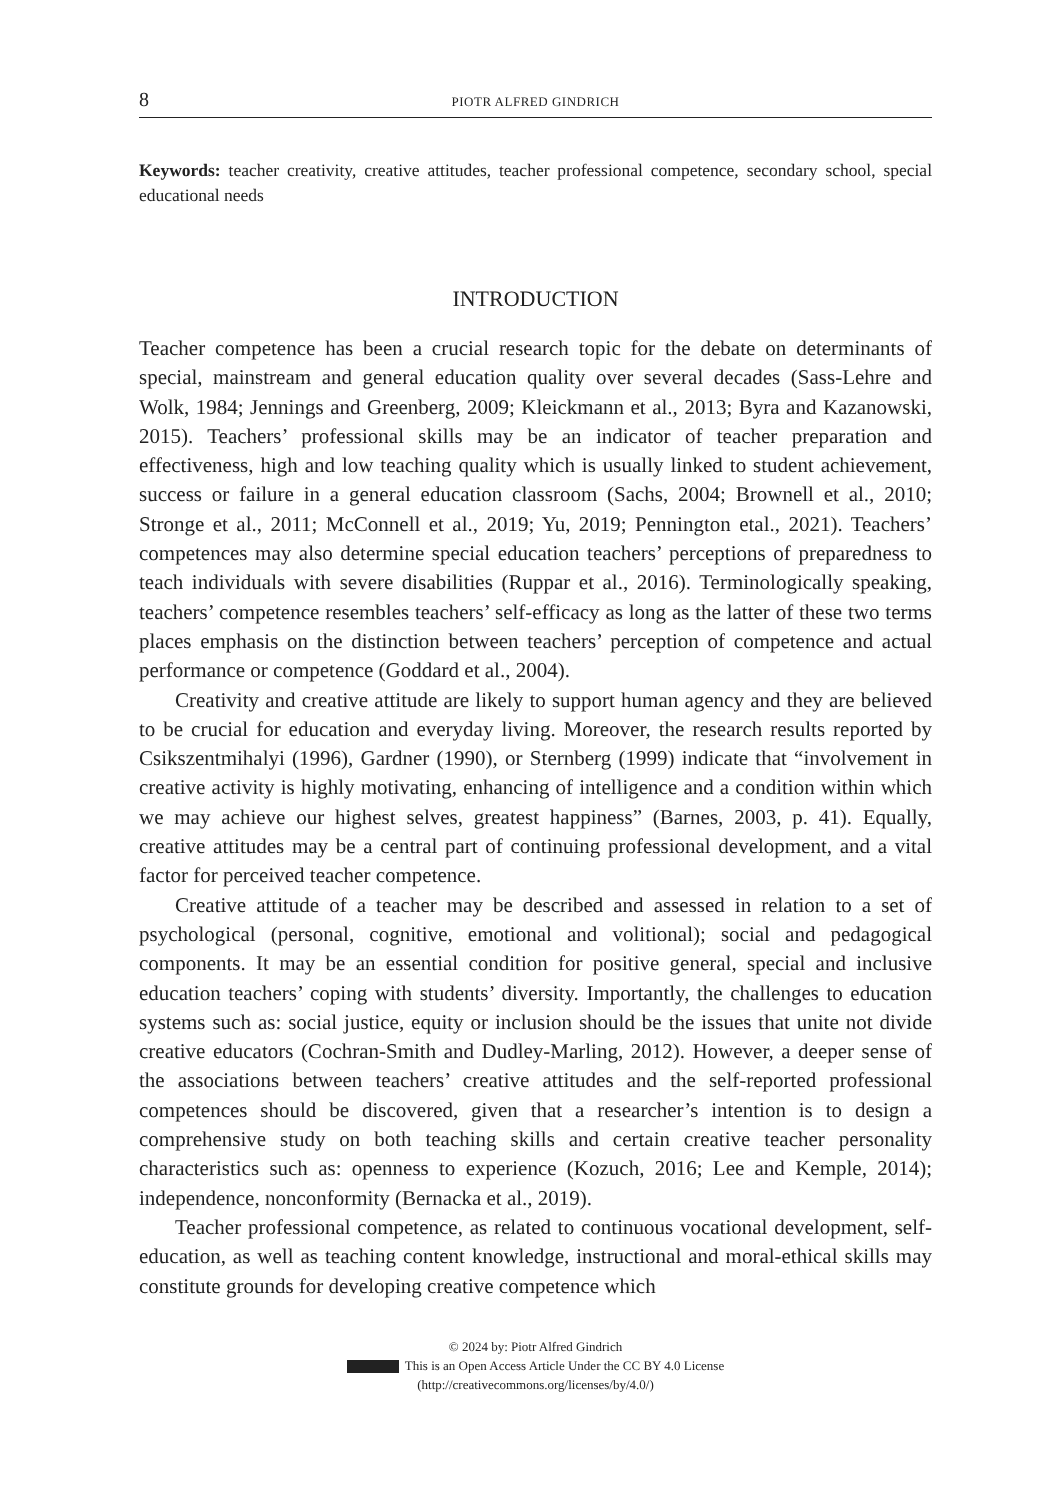8 PIOTR ALFRED GINDRICH
Keywords: teacher creativity, creative attitudes, teacher professional competence, secondary school, special educational needs
INTRODUCTION
Teacher competence has been a crucial research topic for the debate on determinants of special, mainstream and general education quality over several decades (Sass-Lehre and Wolk, 1984; Jennings and Greenberg, 2009; Kleickmann et al., 2013; Byra and Kazanowski, 2015). Teachers’ professional skills may be an indicator of teacher preparation and effectiveness, high and low teaching quality which is usually linked to student achievement, success or failure in a general education classroom (Sachs, 2004; Brownell et al., 2010; Stronge et al., 2011; McConnell et al., 2019; Yu, 2019; Pennington etal., 2021). Teachers’ competences may also determine special education teachers’ perceptions of preparedness to teach individuals with severe disabilities (Ruppar et al., 2016). Terminologically speaking, teachers’ competence resembles teachers’ self-efficacy as long as the latter of these two terms places emphasis on the distinction between teachers’ perception of competence and actual performance or competence (Goddard et al., 2004).
Creativity and creative attitude are likely to support human agency and they are believed to be crucial for education and everyday living. Moreover, the research results reported by Csikszentmihalyi (1996), Gardner (1990), or Sternberg (1999) indicate that “involvement in creative activity is highly motivating, enhancing of intelligence and a condition within which we may achieve our highest selves, greatest happiness” (Barnes, 2003, p. 41). Equally, creative attitudes may be a central part of continuing professional development, and a vital factor for perceived teacher competence.
Creative attitude of a teacher may be described and assessed in relation to a set of psychological (personal, cognitive, emotional and volitional); social and pedagogical components. It may be an essential condition for positive general, special and inclusive education teachers’ coping with students’ diversity. Importantly, the challenges to education systems such as: social justice, equity or inclusion should be the issues that unite not divide creative educators (Cochran-Smith and Dudley-Marling, 2012). However, a deeper sense of the associations between teachers’ creative attitudes and the self-reported professional competences should be discovered, given that a researcher’s intention is to design a comprehensive study on both teaching skills and certain creative teacher personality characteristics such as: openness to experience (Kozuch, 2016; Lee and Kemple, 2014); independence, nonconformity (Bernacka et al., 2019).
Teacher professional competence, as related to continuous vocational development, self-education, as well as teaching content knowledge, instructional and moral-ethical skills may constitute grounds for developing creative competence which
© 2024 by: Piotr Alfred Gindrich
This is an Open Access Article Under the CC BY 4.0 License
(http://creativecommons.org/licenses/by/4.0/)